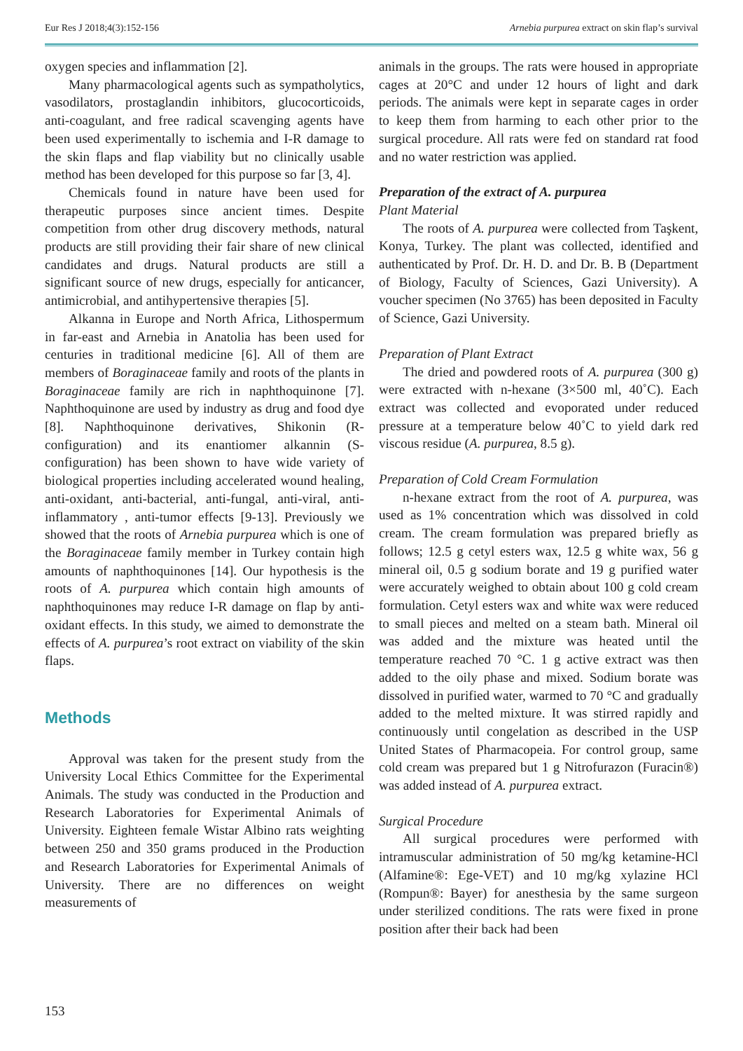Eur Res J 2018;4(3):152-156 Arnebia purpurea extract on skin flap’s survival
oxygen species and inflammation [2].
Many pharmacological agents such as sympatholytics, vasodilators, prostaglandin inhibitors, glucocorticoids, anti-coagulant, and free radical scavenging agents have been used experimentally to ischemia and I-R damage to the skin flaps and flap viability but no clinically usable method has been developed for this purpose so far [3, 4].
Chemicals found in nature have been used for therapeutic purposes since ancient times. Despite competition from other drug discovery methods, natural products are still providing their fair share of new clinical candidates and drugs. Natural products are still a significant source of new drugs, especially for anticancer, antimicrobial, and antihypertensive therapies [5].
Alkanna in Europe and North Africa, Lithospermum in far-east and Arnebia in Anatolia has been used for centuries in traditional medicine [6]. All of them are members of Boraginaceae family and roots of the plants in Boraginaceae family are rich in naphthoquinone [7]. Naphthoquinone are used by industry as drug and food dye [8]. Naphthoquinone derivatives, Shikonin (R-configuration) and its enantiomer alkannin (S-configuration) has been shown to have wide variety of biological properties including accelerated wound healing, anti-oxidant, anti-bacterial, anti-fungal, anti-viral, anti-inflammatory , anti-tumor effects [9-13]. Previously we showed that the roots of Arnebia purpurea which is one of the Boraginaceae family member in Turkey contain high amounts of naphthoquinones [14]. Our hypothesis is the roots of A. purpurea which contain high amounts of naphthoquinones may reduce I-R damage on flap by anti-oxidant effects. In this study, we aimed to demonstrate the effects of A. purpurea’s root extract on viability of the skin flaps.
Methods
Approval was taken for the present study from the University Local Ethics Committee for the Experimental Animals. The study was conducted in the Production and Research Laboratories for Experimental Animals of University. Eighteen female Wistar Albino rats weighting between 250 and 350 grams produced in the Production and Research Laboratories for Experimental Animals of University. There are no differences on weight measurements of
animals in the groups. The rats were housed in appropriate cages at 20°C and under 12 hours of light and dark periods. The animals were kept in separate cages in order to keep them from harming to each other prior to the surgical procedure. All rats were fed on standard rat food and no water restriction was applied.
Preparation of the extract of A. purpurea
Plant Material
The roots of A. purpurea were collected from Taşkent, Konya, Turkey. The plant was collected, identified and authenticated by Prof. Dr. H. D. and Dr. B. B (Department of Biology, Faculty of Sciences, Gazi University). A voucher specimen (No 3765) has been deposited in Faculty of Science, Gazi University.
Preparation of Plant Extract
The dried and powdered roots of A. purpurea (300 g) were extracted with n-hexane (3×500 ml, 40˚C). Each extract was collected and evoporated under reduced pressure at a temperature below 40˚C to yield dark red viscous residue (A. purpurea, 8.5 g).
Preparation of Cold Cream Formulation
n-hexane extract from the root of A. purpurea, was used as 1% concentration which was dissolved in cold cream. The cream formulation was prepared briefly as follows; 12.5 g cetyl esters wax, 12.5 g white wax, 56 g mineral oil, 0.5 g sodium borate and 19 g purified water were accurately weighed to obtain about 100 g cold cream formulation. Cetyl esters wax and white wax were reduced to small pieces and melted on a steam bath. Mineral oil was added and the mixture was heated until the temperature reached 70 °C. 1 g active extract was then added to the oily phase and mixed. Sodium borate was dissolved in purified water, warmed to 70 °C and gradually added to the melted mixture. It was stirred rapidly and continuously until congelation as described in the USP United States of Pharmacopeia. For control group, same cold cream was prepared but 1 g Nitrofurazon (Furacin®) was added instead of A. purpurea extract.
Surgical Procedure
All surgical procedures were performed with intramuscular administration of 50 mg/kg ketamine-HCl (Alfamine®: Ege-VET) and 10 mg/kg xylazine HCl (Rompun®: Bayer) for anesthesia by the same surgeon under sterilized conditions. The rats were fixed in prone position after their back had been
153